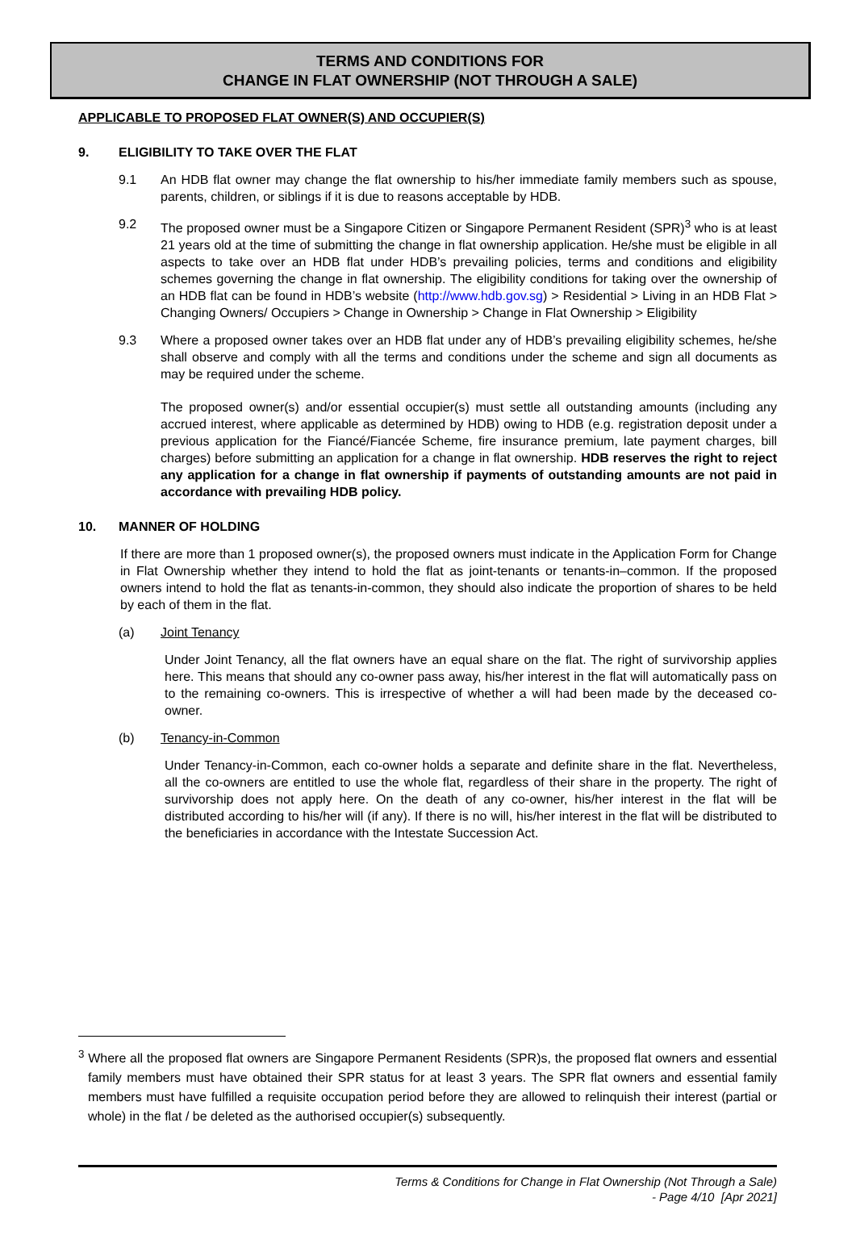TERMS AND CONDITIONS FOR
CHANGE IN FLAT OWNERSHIP (NOT THROUGH A SALE)
APPLICABLE TO PROPOSED FLAT OWNER(S) AND OCCUPIER(S)
9. ELIGIBILITY TO TAKE OVER THE FLAT
9.1 An HDB flat owner may change the flat ownership to his/her immediate family members such as spouse, parents, children, or siblings if it is due to reasons acceptable by HDB.
9.2 The proposed owner must be a Singapore Citizen or Singapore Permanent Resident (SPR)<sup>3</sup> who is at least 21 years old at the time of submitting the change in flat ownership application. He/she must be eligible in all aspects to take over an HDB flat under HDB’s prevailing policies, terms and conditions and eligibility schemes governing the change in flat ownership. The eligibility conditions for taking over the ownership of an HDB flat can be found in HDB’s website (http://www.hdb.gov.sg) > Residential > Living in an HDB Flat > Changing Owners/ Occupiers > Change in Ownership > Change in Flat Ownership > Eligibility
9.3 Where a proposed owner takes over an HDB flat under any of HDB’s prevailing eligibility schemes, he/she shall observe and comply with all the terms and conditions under the scheme and sign all documents as may be required under the scheme.
The proposed owner(s) and/or essential occupier(s) must settle all outstanding amounts (including any accrued interest, where applicable as determined by HDB) owing to HDB (e.g. registration deposit under a previous application for the Fiancé/Fiancée Scheme, fire insurance premium, late payment charges, bill charges) before submitting an application for a change in flat ownership. HDB reserves the right to reject any application for a change in flat ownership if payments of outstanding amounts are not paid in accordance with prevailing HDB policy.
10. MANNER OF HOLDING
If there are more than 1 proposed owner(s), the proposed owners must indicate in the Application Form for Change in Flat Ownership whether they intend to hold the flat as joint-tenants or tenants-in–common. If the proposed owners intend to hold the flat as tenants-in-common, they should also indicate the proportion of shares to be held by each of them in the flat.
(a) Joint Tenancy
Under Joint Tenancy, all the flat owners have an equal share on the flat. The right of survivorship applies here. This means that should any co-owner pass away, his/her interest in the flat will automatically pass on to the remaining co-owners. This is irrespective of whether a will had been made by the deceased co-owner.
(b) Tenancy-in-Common
Under Tenancy-in-Common, each co-owner holds a separate and definite share in the flat. Nevertheless, all the co-owners are entitled to use the whole flat, regardless of their share in the property. The right of survivorship does not apply here. On the death of any co-owner, his/her interest in the flat will be distributed according to his/her will (if any). If there is no will, his/her interest in the flat will be distributed to the beneficiaries in accordance with the Intestate Succession Act.
<sup>3</sup> Where all the proposed flat owners are Singapore Permanent Residents (SPR)s, the proposed flat owners and essential family members must have obtained their SPR status for at least 3 years. The SPR flat owners and essential family members must have fulfilled a requisite occupation period before they are allowed to relinquish their interest (partial or whole) in the flat / be deleted as the authorised occupier(s) subsequently.
Terms & Conditions for Change in Flat Ownership (Not Through a Sale)
- Page 4/10 [Apr 2021]